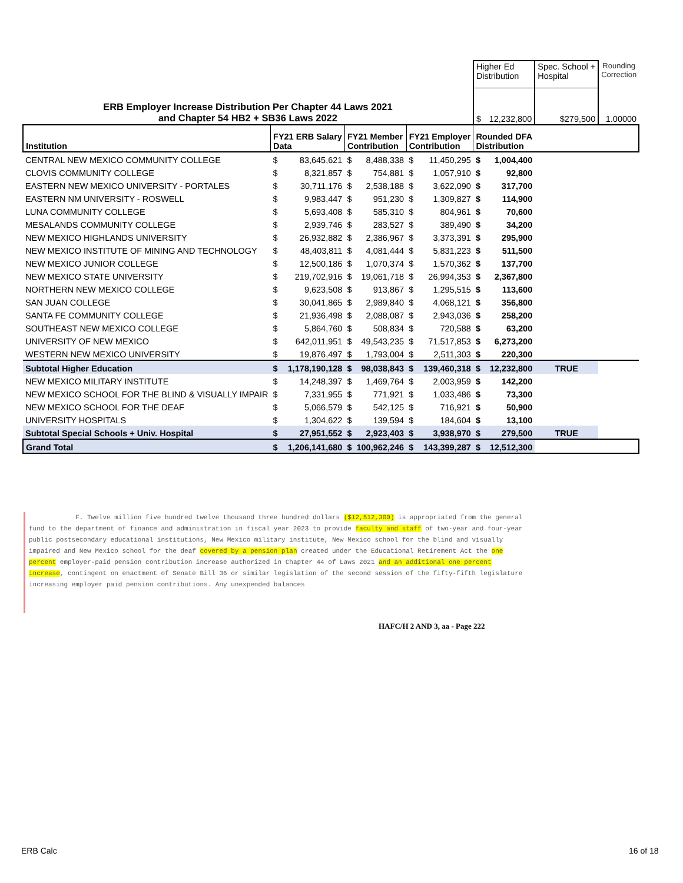| | | | | | | | Higher Ed Distribution | | Spec. School + Hospital | Rounding Correction |
| ERB Employer Increase Distribution Per Chapter 44 Laws 2021 and Chapter 54 HB2 + SB36 Laws 2022 | | | | | | | $ | 12,232,800 | $279,500 | 1.00000 |
| Institution | FY21 ERB Salary Data | | FY21 Member Contribution | | FY21 Employer Contribution | | Rounded DFA Distribution | | | |
| CENTRAL NEW MEXICO COMMUNITY COLLEGE | $ | 83,645,621 | $ | 8,488,338 | $ | 11,450,295 | $ | 1,004,400 | | |
| CLOVIS COMMUNITY COLLEGE | $ | 8,321,857 | $ | 754,881 | $ | 1,057,910 | $ | 92,800 | | |
| EASTERN NEW MEXICO UNIVERSITY - PORTALES | $ | 30,711,176 | $ | 2,538,188 | $ | 3,622,090 | $ | 317,700 | | |
| EASTERN NM UNIVERSITY - ROSWELL | $ | 9,983,447 | $ | 951,230 | $ | 1,309,827 | $ | 114,900 | | |
| LUNA COMMUNITY COLLEGE | $ | 5,693,408 | $ | 585,310 | $ | 804,961 | $ | 70,600 | | |
| MESALANDS COMMUNITY COLLEGE | $ | 2,939,746 | $ | 283,527 | $ | 389,490 | $ | 34,200 | | |
| NEW MEXICO HIGHLANDS UNIVERSITY | $ | 26,932,882 | $ | 2,386,967 | $ | 3,373,391 | $ | 295,900 | | |
| NEW MEXICO INSTITUTE OF MINING AND TECHNOLOGY | $ | 48,403,811 | $ | 4,081,444 | $ | 5,831,223 | $ | 511,500 | | |
| NEW MEXICO JUNIOR COLLEGE | $ | 12,500,186 | $ | 1,070,374 | $ | 1,570,362 | $ | 137,700 | | |
| NEW MEXICO STATE UNIVERSITY | $ | 219,702,916 | $ | 19,061,718 | $ | 26,994,353 | $ | 2,367,800 | | |
| NORTHERN NEW MEXICO COLLEGE | $ | 9,623,508 | $ | 913,867 | $ | 1,295,515 | $ | 113,600 | | |
| SAN JUAN COLLEGE | $ | 30,041,865 | $ | 2,989,840 | $ | 4,068,121 | $ | 356,800 | | |
| SANTA FE COMMUNITY COLLEGE | $ | 21,936,498 | $ | 2,088,087 | $ | 2,943,036 | $ | 258,200 | | |
| SOUTHEAST NEW MEXICO COLLEGE | $ | 5,864,760 | $ | 508,834 | $ | 720,588 | $ | 63,200 | | |
| UNIVERSITY OF NEW MEXICO | $ | 642,011,951 | $ | 49,543,235 | $ | 71,517,853 | $ | 6,273,200 | | |
| WESTERN NEW MEXICO UNIVERSITY | $ | 19,876,497 | $ | 1,793,004 | $ | 2,511,303 | $ | 220,300 | | |
| Subtotal Higher Education | $ | 1,178,190,128 | $ | 98,038,843 | $ | 139,460,318 | $ | 12,232,800 | TRUE | |
| NEW MEXICO MILITARY INSTITUTE | $ | 14,248,397 | $ | 1,469,764 | $ | 2,003,959 | $ | 142,200 | | |
| NEW MEXICO SCHOOL FOR THE BLIND & VISUALLY IMPAIR | $ | 7,331,955 | $ | 771,921 | $ | 1,033,486 | $ | 73,300 | | |
| NEW MEXICO SCHOOL FOR THE DEAF | $ | 5,066,579 | $ | 542,125 | $ | 716,921 | $ | 50,900 | | |
| UNIVERSITY HOSPITALS | $ | 1,304,622 | $ | 139,594 | $ | 184,604 | $ | 13,100 | | |
| Subtotal Special Schools + Univ. Hospital | $ | 27,951,552 | $ | 2,923,403 | $ | 3,938,970 | $ | 279,500 | TRUE | |
| Grand Total | $ | 1,206,141,680 | $ | 100,962,246 | $ | 143,399,287 | $ | 12,512,300 | | |
F. Twelve million five hundred twelve thousand three hundred dollars ($12,512,300) is appropriated from the general fund to the department of finance and administration in fiscal year 2023 to provide faculty and staff of two-year and four-year public postsecondary educational institutions, New Mexico military institute, New Mexico school for the blind and visually impaired and New Mexico school for the deaf covered by a pension plan created under the Educational Retirement Act the one percent employer-paid pension contribution increase authorized in Chapter 44 of Laws 2021 and an additional one percent increase, contingent on enactment of Senate Bill 36 or similar legislation of the second session of the fifty-fifth legislature increasing employer paid pension contributions. Any unexpended balances
HAFC/H 2 AND 3, aa - Page 222
ERB Calc 16 of 18